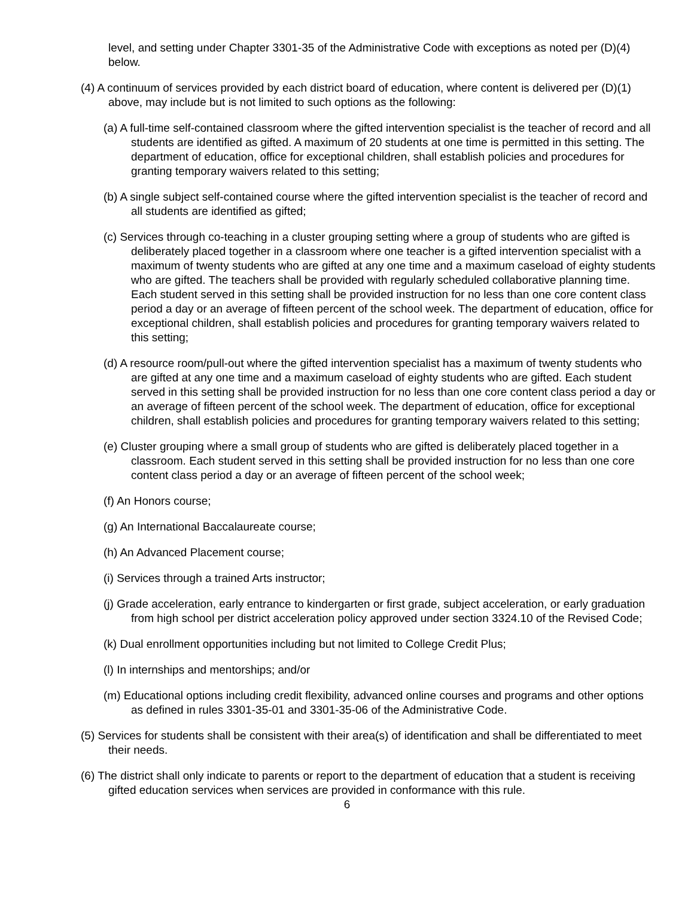level, and setting under Chapter 3301-35 of the Administrative Code with exceptions as noted per (D)(4) below.
(4) A continuum of services provided by each district board of education, where content is delivered per (D)(1) above, may include but is not limited to such options as the following:
(a) A full-time self-contained classroom where the gifted intervention specialist is the teacher of record and all students are identified as gifted. A maximum of 20 students at one time is permitted in this setting. The department of education, office for exceptional children, shall establish policies and procedures for granting temporary waivers related to this setting;
(b) A single subject self-contained course where the gifted intervention specialist is the teacher of record and all students are identified as gifted;
(c) Services through co-teaching in a cluster grouping setting where a group of students who are gifted is deliberately placed together in a classroom where one teacher is a gifted intervention specialist with a maximum of twenty students who are gifted at any one time and a maximum caseload of eighty students who are gifted. The teachers shall be provided with regularly scheduled collaborative planning time. Each student served in this setting shall be provided instruction for no less than one core content class period a day or an average of fifteen percent of the school week. The department of education, office for exceptional children, shall establish policies and procedures for granting temporary waivers related to this setting;
(d) A resource room/pull-out where the gifted intervention specialist has a maximum of twenty students who are gifted at any one time and a maximum caseload of eighty students who are gifted. Each student served in this setting shall be provided instruction for no less than one core content class period a day or an average of fifteen percent of the school week. The department of education, office for exceptional children, shall establish policies and procedures for granting temporary waivers related to this setting;
(e) Cluster grouping where a small group of students who are gifted is deliberately placed together in a classroom. Each student served in this setting shall be provided instruction for no less than one core content class period a day or an average of fifteen percent of the school week;
(f) An Honors course;
(g) An International Baccalaureate course;
(h) An Advanced Placement course;
(i) Services through a trained Arts instructor;
(j) Grade acceleration, early entrance to kindergarten or first grade, subject acceleration, or early graduation from high school per district acceleration policy approved under section 3324.10 of the Revised Code;
(k) Dual enrollment opportunities including but not limited to College Credit Plus;
(l) In internships and mentorships; and/or
(m) Educational options including credit flexibility, advanced online courses and programs and other options as defined in rules 3301-35-01 and 3301-35-06 of the Administrative Code.
(5) Services for students shall be consistent with their area(s) of identification and shall be differentiated to meet their needs.
(6) The district shall only indicate to parents or report to the department of education that a student is receiving gifted education services when services are provided in conformance with this rule.
6